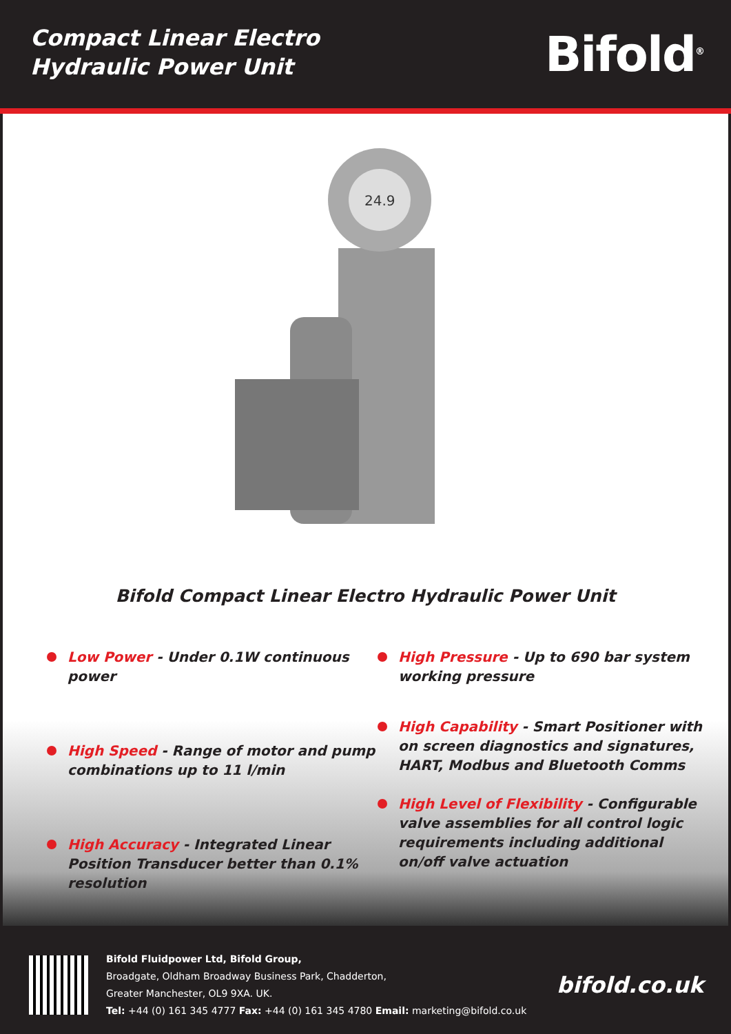Compact Linear Electro
Hydraulic Power Unit
Bifold<sup>®</sup>
24.9
Bifold Compact Linear Electro Hydraulic Power Unit
Low Power - Under 0.1W continuous power
High Speed - Range of motor and pump combinations up to 11 l/min
High Accuracy - Integrated Linear Position Transducer better than 0.1% resolution
High Pressure - Up to 690 bar system working pressure
High Capability - Smart Positioner with on screen diagnostics and signatures, HART, Modbus and Bluetooth Comms
High Level of Flexibility - Configurable valve assemblies for all control logic requirements including additional on/off valve actuation
Bifold Fluidpower Ltd, Bifold Group,
Broadgate, Oldham Broadway Business Park, Chadderton,
Greater Manchester, OL9 9XA. UK.
Tel: +44 (0) 161 345 4777 Fax: +44 (0) 161 345 4780 Email: marketing@bifold.co.uk
bifold.co.uk